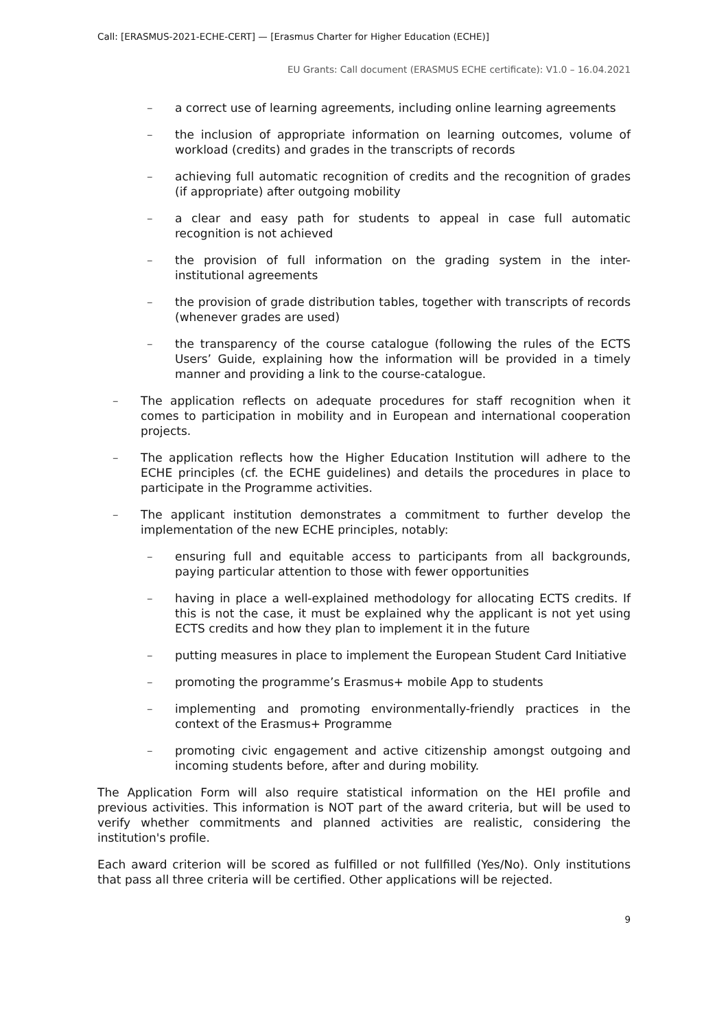Call: [ERASMUS-2021-ECHE-CERT] — [Erasmus Charter for Higher Education (ECHE)]
EU Grants: Call document (ERASMUS ECHE certificate): V1.0 – 16.04.2021
– a correct use of learning agreements, including online learning agreements
– the inclusion of appropriate information on learning outcomes, volume of workload (credits) and grades in the transcripts of records
– achieving full automatic recognition of credits and the recognition of grades (if appropriate) after outgoing mobility
– a clear and easy path for students to appeal in case full automatic recognition is not achieved
– the provision of full information on the grading system in the inter-institutional agreements
– the provision of grade distribution tables, together with transcripts of records (whenever grades are used)
– the transparency of the course catalogue (following the rules of the ECTS Users’ Guide, explaining how the information will be provided in a timely manner and providing a link to the course-catalogue.
– The application reflects on adequate procedures for staff recognition when it comes to participation in mobility and in European and international cooperation projects.
– The application reflects how the Higher Education Institution will adhere to the ECHE principles (cf. the ECHE guidelines) and details the procedures in place to participate in the Programme activities.
– The applicant institution demonstrates a commitment to further develop the implementation of the new ECHE principles, notably:
– ensuring full and equitable access to participants from all backgrounds, paying particular attention to those with fewer opportunities
– having in place a well-explained methodology for allocating ECTS credits. If this is not the case, it must be explained why the applicant is not yet using ECTS credits and how they plan to implement it in the future
– putting measures in place to implement the European Student Card Initiative
– promoting the programme’s Erasmus+ mobile App to students
– implementing and promoting environmentally-friendly practices in the context of the Erasmus+ Programme
– promoting civic engagement and active citizenship amongst outgoing and incoming students before, after and during mobility.
The Application Form will also require statistical information on the HEI profile and previous activities. This information is NOT part of the award criteria, but will be used to verify whether commitments and planned activities are realistic, considering the institution's profile.
Each award criterion will be scored as fulfilled or not fullfilled (Yes/No). Only institutions that pass all three criteria will be certified. Other applications will be rejected.
9